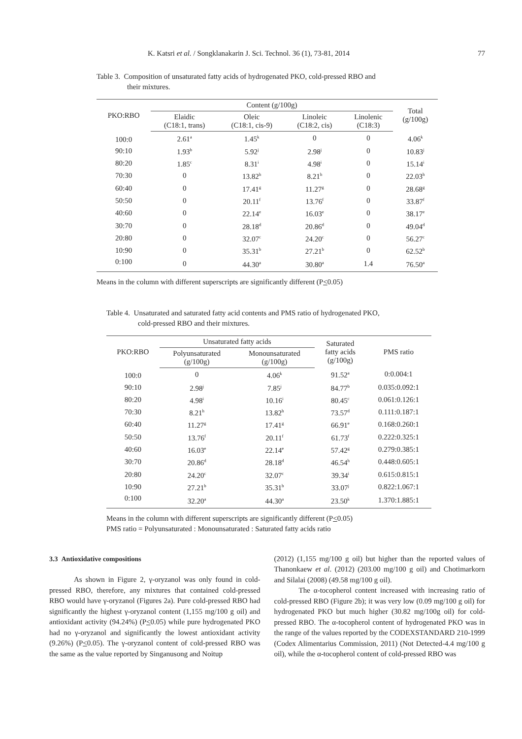K. Katsri et al. / Songklanakarin J. Sci. Technol. 36 (1), 73-81, 2014 77
Table 3. Composition of unsaturated fatty acids of hydrogenated PKO, cold-pressed RBO and
their mixtures.
| PKO:RBO | Content (g/100g) | | | | Total (g/100g) |
| --- | --- | --- | --- | --- | --- |
| | Elaidic (C18:1, trans) | Oleic (C18:1, cis-9) | Linoleic (C18:2, cis) | Linolenic (C18:3) | |
| 100:0 | 2.61<sup>a</sup> | 1.45<sup>k</sup> | 0 | 0 | 4.06<sup>k</sup> |
| 90:10 | 1.93<sup>b</sup> | 5.92<sup>j</sup> | 2.98<sup>j</sup> | 0 | 10.83<sup>j</sup> |
| 80:20 | 1.85<sup>c</sup> | 8.31<sup>i</sup> | 4.98<sup>i</sup> | 0 | 15.14<sup>i</sup> |
| 70:30 | 0 | 13.82<sup>h</sup> | 8.21<sup>h</sup> | 0 | 22.03<sup>h</sup> |
| 60:40 | 0 | 17.41<sup>g</sup> | 11.27<sup>g</sup> | 0 | 28.68<sup>g</sup> |
| 50:50 | 0 | 20.11<sup>f</sup> | 13.76<sup>f</sup> | 0 | 33.87<sup>f</sup> |
| 40:60 | 0 | 22.14<sup>e</sup> | 16.03<sup>e</sup> | 0 | 38.17<sup>e</sup> |
| 30:70 | 0 | 28.18<sup>d</sup> | 20.86<sup>d</sup> | 0 | 49.04<sup>d</sup> |
| 20:80 | 0 | 32.07<sup>c</sup> | 24.20<sup>c</sup> | 0 | 56.27<sup>c</sup> |
| 10:90 | 0 | 35.31<sup>b</sup> | 27.21<sup>b</sup> | 0 | 62.52<sup>b</sup> |
| 0:100 | 0 | 44.30<sup>a</sup> | 30.80<sup>a</sup> | 1.4 | 76.50<sup>a</sup> |
Means in the column with different superscripts are significantly different (P<0.05)
Table 4. Unsaturated and saturated fatty acid contents and PMS ratio of hydrogenated PKO,
cold-pressed RBO and their mixtures.
| PKO:RBO | Unsaturated fatty acids | | Saturated fatty acids (g/100g) | PMS ratio |
| --- | --- | --- | --- | --- |
| | Polyunsaturated (g/100g) | Monounsaturated (g/100g) | | |
| 100:0 | 0 | 4.06<sup>k</sup> | 91.52<sup>a</sup> | 0:0.004:1 |
| 90:10 | 2.98<sup>j</sup> | 7.85<sup>j</sup> | 84.77<sup>b</sup> | 0.035:0.092:1 |
| 80:20 | 4.98<sup>i</sup> | 10.16<sup>i</sup> | 80.45<sup>c</sup> | 0.061:0.126:1 |
| 70:30 | 8.21<sup>h</sup> | 13.82<sup>h</sup> | 73.57<sup>d</sup> | 0.111:0.187:1 |
| 60:40 | 11.27<sup>g</sup> | 17.41<sup>g</sup> | 66.91<sup>e</sup> | 0.168:0.260:1 |
| 50:50 | 13.76<sup>f</sup> | 20.11<sup>f</sup> | 61.73<sup>f</sup> | 0.222:0.325:1 |
| 40:60 | 16.03<sup>e</sup> | 22.14<sup>e</sup> | 57.42<sup>g</sup> | 0.279:0.385:1 |
| 30:70 | 20.86<sup>d</sup> | 28.18<sup>d</sup> | 46.54<sup>h</sup> | 0.448:0.605:1 |
| 20:80 | 24.20<sup>c</sup> | 32.07<sup>c</sup> | 39.34<sup>i</sup> | 0.615:0.815:1 |
| 10:90 | 27.21<sup>b</sup> | 35.31<sup>b</sup> | 33.07<sup>j</sup> | 0.822:1.067:1 |
| 0:100 | 32.20<sup>a</sup> | 44.30<sup>a</sup> | 23.50<sup>k</sup> | 1.370:1.885:1 |
Means in the column with different superscripts are significantly different (P<0.05)
PMS ratio = Polyunsaturated : Monounsaturated : Saturated fatty acids ratio
3.3 Antioxidative compositions
As shown in Figure 2, γ-oryzanol was only found in cold-pressed RBO, therefore, any mixtures that contained cold-pressed RBO would have γ-oryzanol (Figures 2a). Pure cold-pressed RBO had significantly the highest γ-oryzanol content (1,155 mg/100 g oil) and antioxidant activity (94.24%) (P<0.05) while pure hydrogenated PKO had no γ-oryzanol and significantly the lowest antioxidant activity (9.26%) (P<0.05). The γ-oryzanol content of cold-pressed RBO was the same as the value reported by Singanusong and Noitup
(2012) (1,155 mg/100 g oil) but higher than the reported values of Thanonkaew et al. (2012) (203.00 mg/100 g oil) and Chotimarkorn and Silalai (2008) (49.58 mg/100 g oil).
The α-tocopherol content increased with increasing ratio of cold-pressed RBO (Figure 2b); it was very low (0.09 mg/100 g oil) for hydrogenated PKO but much higher (30.82 mg/100g oil) for cold-pressed RBO. The α-tocopherol content of hydrogenated PKO was in the range of the values reported by the CODEXSTANDARD 210-1999 (Codex Alimentarius Commission, 2011) (Not Detected-4.4 mg/100 g oil), while the α-tocopherol content of cold-pressed RBO was